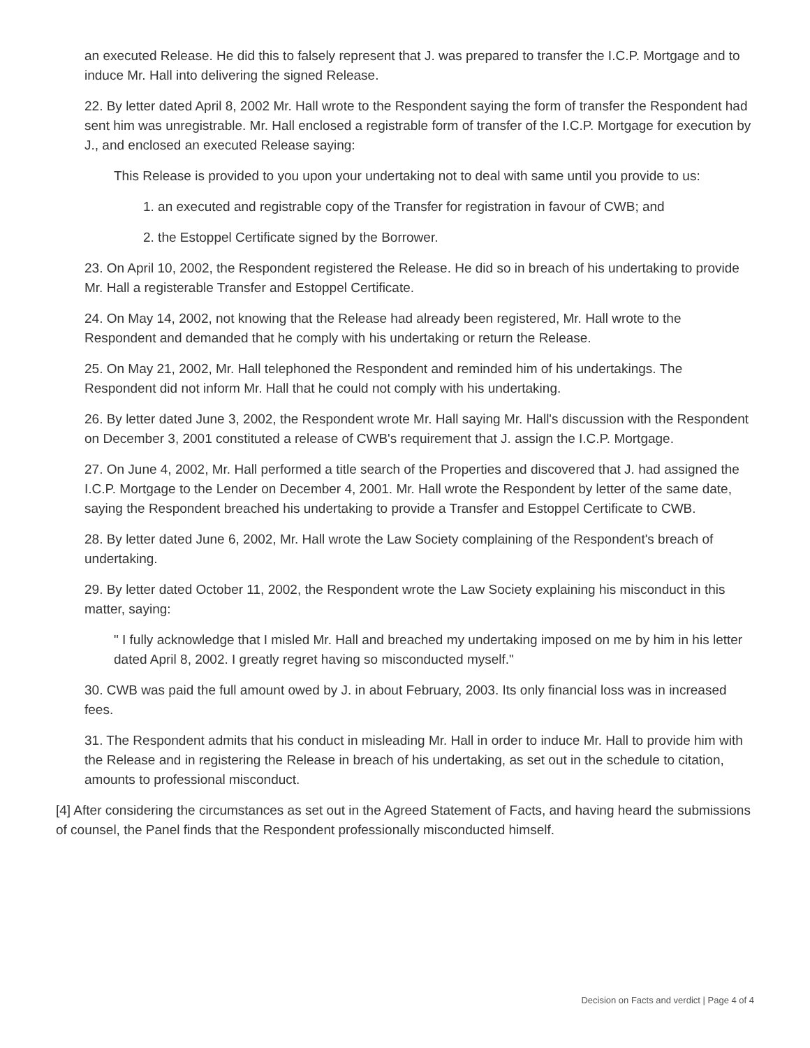an executed Release. He did this to falsely represent that J. was prepared to transfer the I.C.P. Mortgage and to induce Mr. Hall into delivering the signed Release.
22. By letter dated April 8, 2002 Mr. Hall wrote to the Respondent saying the form of transfer the Respondent had sent him was unregistrable. Mr. Hall enclosed a registrable form of transfer of the I.C.P. Mortgage for execution by J., and enclosed an executed Release saying:
This Release is provided to you upon your undertaking not to deal with same until you provide to us:
1. an executed and registrable copy of the Transfer for registration in favour of CWB; and
2. the Estoppel Certificate signed by the Borrower.
23. On April 10, 2002, the Respondent registered the Release. He did so in breach of his undertaking to provide Mr. Hall a registerable Transfer and Estoppel Certificate.
24. On May 14, 2002, not knowing that the Release had already been registered, Mr. Hall wrote to the Respondent and demanded that he comply with his undertaking or return the Release.
25. On May 21, 2002, Mr. Hall telephoned the Respondent and reminded him of his undertakings. The Respondent did not inform Mr. Hall that he could not comply with his undertaking.
26. By letter dated June 3, 2002, the Respondent wrote Mr. Hall saying Mr. Hall's discussion with the Respondent on December 3, 2001 constituted a release of CWB's requirement that J. assign the I.C.P. Mortgage.
27. On June 4, 2002, Mr. Hall performed a title search of the Properties and discovered that J. had assigned the I.C.P. Mortgage to the Lender on December 4, 2001. Mr. Hall wrote the Respondent by letter of the same date, saying the Respondent breached his undertaking to provide a Transfer and Estoppel Certificate to CWB.
28. By letter dated June 6, 2002, Mr. Hall wrote the Law Society complaining of the Respondent's breach of undertaking.
29. By letter dated October 11, 2002, the Respondent wrote the Law Society explaining his misconduct in this matter, saying:
" I fully acknowledge that I misled Mr. Hall and breached my undertaking imposed on me by him in his letter dated April 8, 2002. I greatly regret having so misconducted myself."
30. CWB was paid the full amount owed by J. in about February, 2003. Its only financial loss was in increased fees.
31. The Respondent admits that his conduct in misleading Mr. Hall in order to induce Mr. Hall to provide him with the Release and in registering the Release in breach of his undertaking, as set out in the schedule to citation, amounts to professional misconduct.
[4] After considering the circumstances as set out in the Agreed Statement of Facts, and having heard the submissions of counsel, the Panel finds that the Respondent professionally misconducted himself.
Decision on Facts and verdict | Page 4 of 4